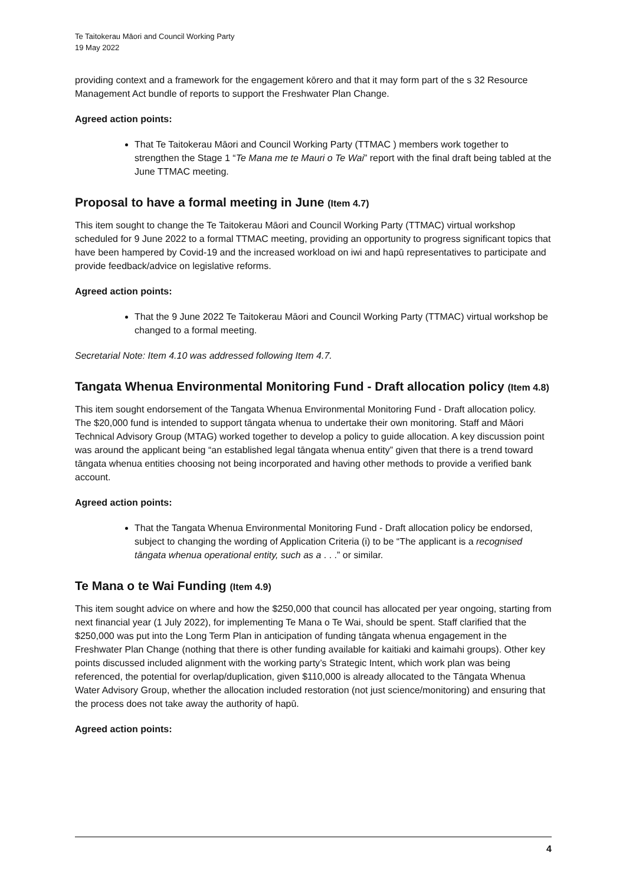Te Taitokerau Māori and Council Working Party
19 May 2022
providing context and a framework for the engagement kōrero and that it may form part of the s 32 Resource Management Act bundle of reports to support the Freshwater Plan Change.
Agreed action points:
That Te Taitokerau Māori and Council Working Party (TTMAC ) members work together to strengthen the Stage 1 “Te Mana me te Mauri o Te Wai” report with the final draft being tabled at the June TTMAC meeting.
Proposal to have a formal meeting in June (Item 4.7)
This item sought to change the Te Taitokerau Māori and Council Working Party (TTMAC) virtual workshop scheduled for 9 June 2022 to a formal TTMAC meeting, providing an opportunity to progress significant topics that have been hampered by Covid-19 and the increased workload on iwi and hapū representatives to participate and provide feedback/advice on legislative reforms.
Agreed action points:
That the 9 June 2022 Te Taitokerau Māori and Council Working Party (TTMAC) virtual workshop be changed to a formal meeting.
Secretarial Note: Item 4.10 was addressed following Item 4.7.
Tangata Whenua Environmental Monitoring Fund - Draft allocation policy (Item 4.8)
This item sought endorsement of the Tangata Whenua Environmental Monitoring Fund - Draft allocation policy. The $20,000 fund is intended to support tāngata whenua to undertake their own monitoring. Staff and Māori Technical Advisory Group (MTAG) worked together to develop a policy to guide allocation. A key discussion point was around the applicant being “an established legal tāngata whenua entity” given that there is a trend toward tāngata whenua entities choosing not being incorporated and having other methods to provide a verified bank account.
Agreed action points:
That the Tangata Whenua Environmental Monitoring Fund - Draft allocation policy be endorsed, subject to changing the wording of Application Criteria (i) to be “The applicant is a recognised tāngata whenua operational entity, such as a . . .” or similar.
Te Mana o te Wai Funding (Item 4.9)
This item sought advice on where and how the $250,000 that council has allocated per year ongoing, starting from next financial year (1 July 2022), for implementing Te Mana o Te Wai, should be spent. Staff clarified that the $250,000 was put into the Long Term Plan in anticipation of funding tāngata whenua engagement in the Freshwater Plan Change (nothing that there is other funding available for kaitiaki and kaimahi groups). Other key points discussed included alignment with the working party’s Strategic Intent, which work plan was being referenced, the potential for overlap/duplication, given $110,000 is already allocated to the Tāngata Whenua Water Advisory Group, whether the allocation included restoration (not just science/monitoring) and ensuring that the process does not take away the authority of hapū.
Agreed action points:
4